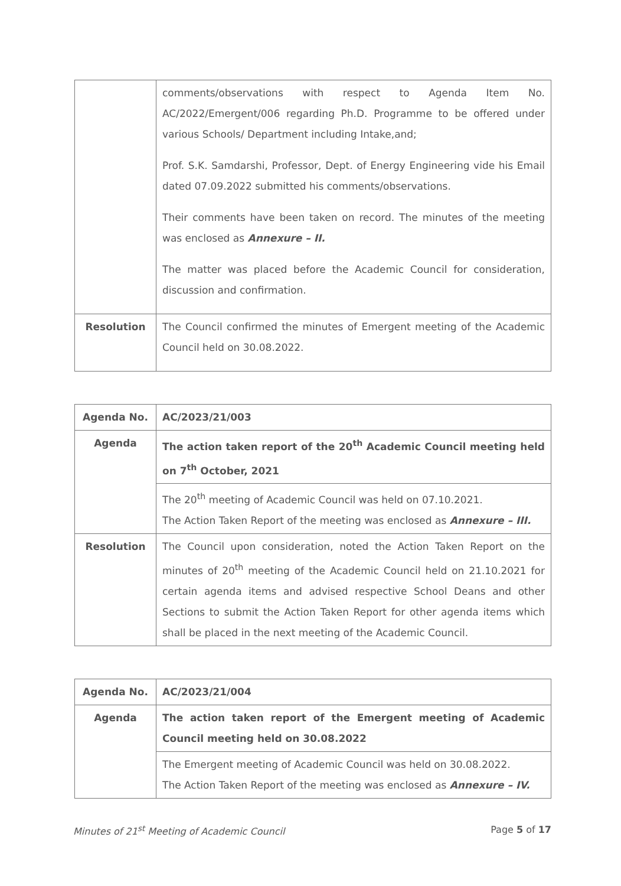| | comments/observations with respect to Agenda Item No. AC/2022/Emergent/006 regarding Ph.D. Programme to be offered under various Schools/ Department including Intake,and; Prof. S.K. Samdarshi, Professor, Dept. of Energy Engineering vide his Email dated 07.09.2022 submitted his comments/observations. Their comments have been taken on record. The minutes of the meeting was enclosed as Annexure – II. The matter was placed before the Academic Council for consideration, discussion and confirmation. |
| Resolution | The Council confirmed the minutes of Emergent meeting of the Academic Council held on 30.08.2022. |
| Agenda No. | AC/2023/21/003 |
| Agenda | The action taken report of the 20<sup>th</sup> Academic Council meeting held on 7<sup>th</sup> October, 2021 |
| | The 20<sup>th</sup> meeting of Academic Council was held on 07.10.2021. The Action Taken Report of the meeting was enclosed as Annexure – III. |
| Resolution | The Council upon consideration, noted the Action Taken Report on the minutes of 20<sup>th</sup> meeting of the Academic Council held on 21.10.2021 for certain agenda items and advised respective School Deans and other Sections to submit the Action Taken Report for other agenda items which shall be placed in the next meeting of the Academic Council. |
| Agenda No. | AC/2023/21/004 |
| Agenda | The action taken report of the Emergent meeting of Academic Council meeting held on 30.08.2022 |
| | The Emergent meeting of Academic Council was held on 30.08.2022. The Action Taken Report of the meeting was enclosed as Annexure – IV. |
Minutes of 21<sup>st</sup> Meeting of Academic Council Page 5 of 17